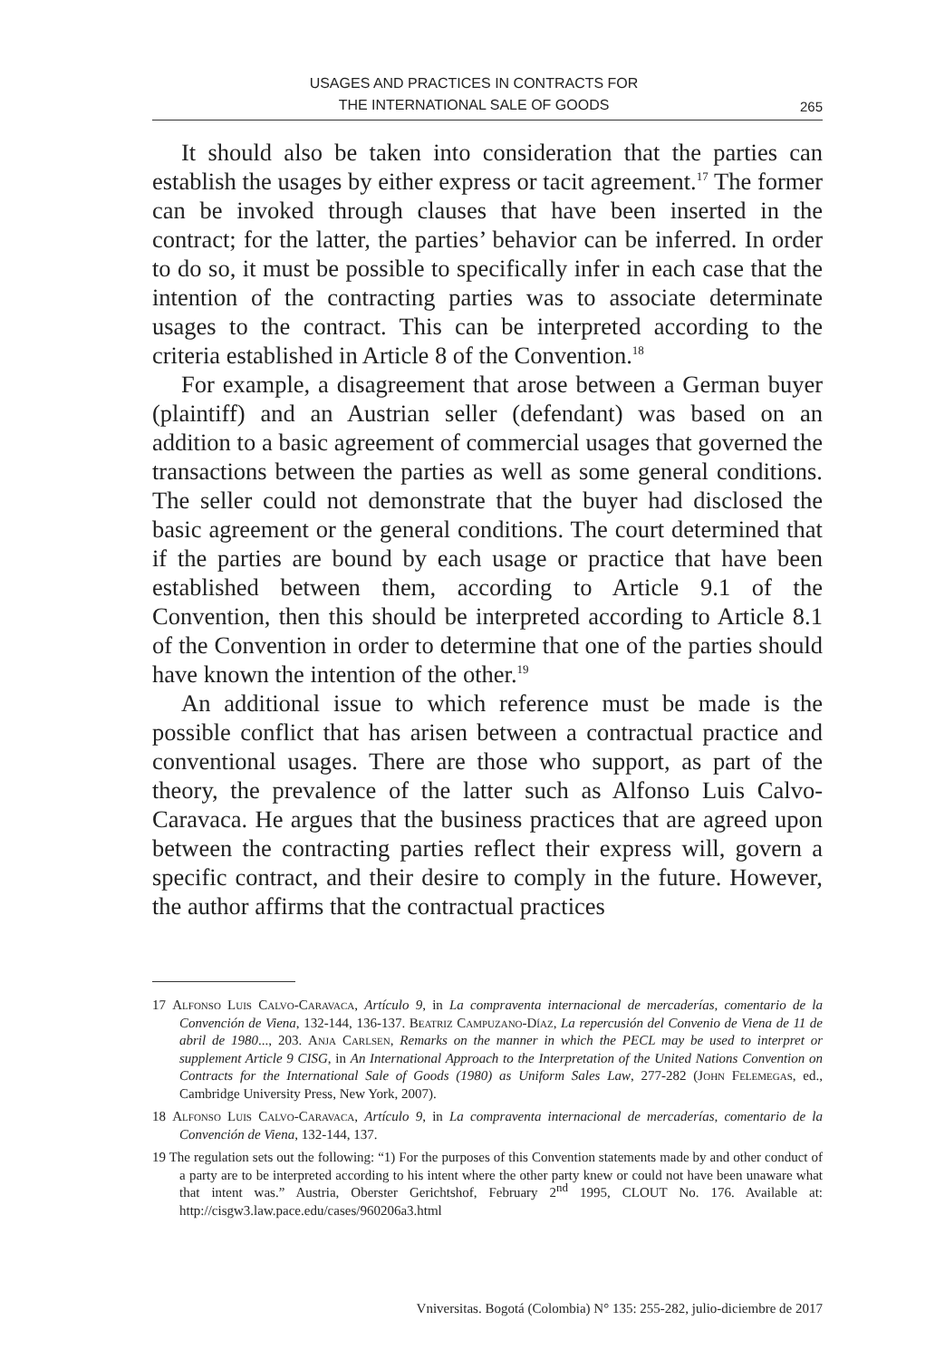USAGES AND PRACTICES IN CONTRACTS FOR
THE INTERNATIONAL SALE OF GOODS
265
It should also be taken into consideration that the parties can establish the usages by either express or tacit agreement.<sup>17</sup> The former can be invoked through clauses that have been inserted in the contract; for the latter, the parties’ behavior can be inferred. In order to do so, it must be possible to specifically infer in each case that the intention of the contracting parties was to associate determinate usages to the contract. This can be interpreted according to the criteria established in Article 8 of the Convention.<sup>18</sup>
For example, a disagreement that arose between a German buyer (plaintiff) and an Austrian seller (defendant) was based on an addition to a basic agreement of commercial usages that governed the transactions between the parties as well as some general conditions. The seller could not demonstrate that the buyer had disclosed the basic agreement or the general conditions. The court determined that if the parties are bound by each usage or practice that have been established between them, according to Article 9.1 of the Convention, then this should be interpreted according to Article 8.1 of the Convention in order to determine that one of the parties should have known the intention of the other.<sup>19</sup>
An additional issue to which reference must be made is the possible conflict that has arisen between a contractual practice and conventional usages. There are those who support, as part of the theory, the prevalence of the latter such as Alfonso Luis Calvo-Caravaca. He argues that the business practices that are agreed upon between the contracting parties reflect their express will, govern a specific contract, and their desire to comply in the future. However, the author affirms that the contractual practices
17 Alfonso Luis Calvo-Caravaca, Artículo 9, in La compraventa internacional de mercaderías, comentario de la Convención de Viena, 132-144, 136-137. Beatriz Campuzano-Díaz, La repercusión del Convenio de Viena de 11 de abril de 1980..., 203. Anja Carlsen, Remarks on the manner in which the PECL may be used to interpret or supplement Article 9 CISG, in An International Approach to the Interpretation of the United Nations Convention on Contracts for the International Sale of Goods (1980) as Uniform Sales Law, 277-282 (John Felemegas, ed., Cambridge University Press, New York, 2007).
18 Alfonso Luis Calvo-Caravaca, Artículo 9, in La compraventa internacional de mercaderías, comentario de la Convención de Viena, 132-144, 137.
19 The regulation sets out the following: “1) For the purposes of this Convention statements made by and other conduct of a party are to be interpreted according to his intent where the other party knew or could not have been unaware what that intent was.” Austria, Oberster Gerichtshof, February 2<sup>nd</sup> 1995, CLOUT No. 176. Available at: http://cisgw3.law.pace.edu/cases/960206a3.html
Vniversitas. Bogotá (Colombia) N° 135: 255-282, julio-diciembre de 2017